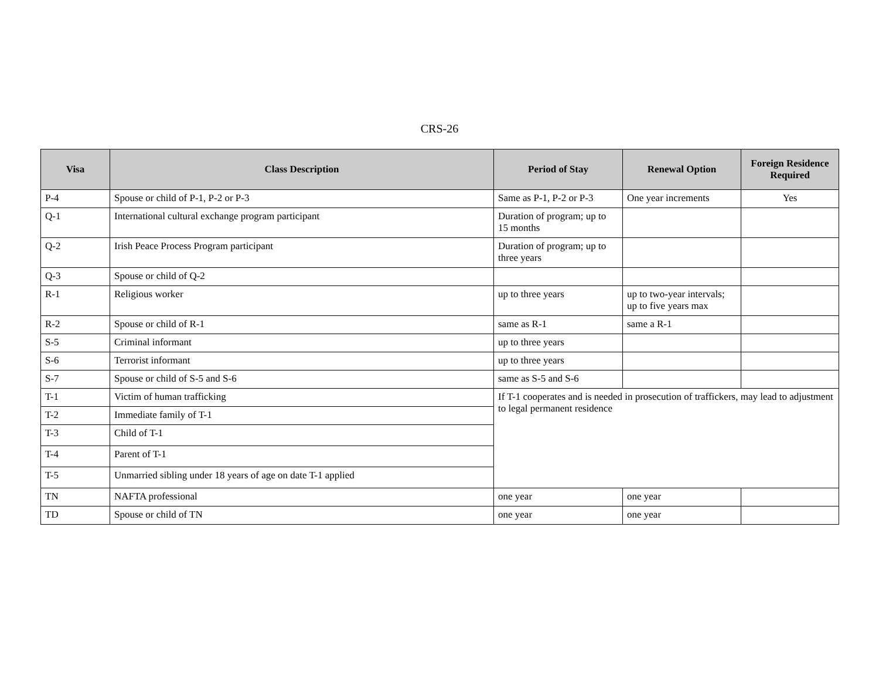CRS-26
| Visa | Class Description | Period of Stay | Renewal Option | Foreign Residence Required |
| --- | --- | --- | --- | --- |
| P-4 | Spouse or child of P-1, P-2 or P-3 | Same as P-1, P-2 or P-3 | One year increments | Yes |
| Q-1 | International cultural exchange program participant | Duration of program; up to 15 months | | |
| Q-2 | Irish Peace Process Program participant | Duration of program; up to three years | | |
| Q-3 | Spouse or child of Q-2 | | | |
| R-1 | Religious worker | up to three years | up to two-year intervals; up to five years max | |
| R-2 | Spouse or child of R-1 | same as R-1 | same a R-1 | |
| S-5 | Criminal informant | up to three years | | |
| S-6 | Terrorist informant | up to three years | | |
| S-7 | Spouse or child of S-5 and S-6 | same as S-5 and S-6 | | |
| T-1 | Victim of human trafficking | If T-1 cooperates and is needed in prosecution of traffickers, may lead to adjustment to legal permanent residence | | |
| T-2 | Immediate family of T-1 | | | |
| T-3 | Child of T-1 | | | |
| T-4 | Parent of T-1 | | | |
| T-5 | Unmarried sibling under 18 years of age on date T-1 applied | | | |
| TN | NAFTA professional | one year | one year | |
| TD | Spouse or child of TN | one year | one year | |